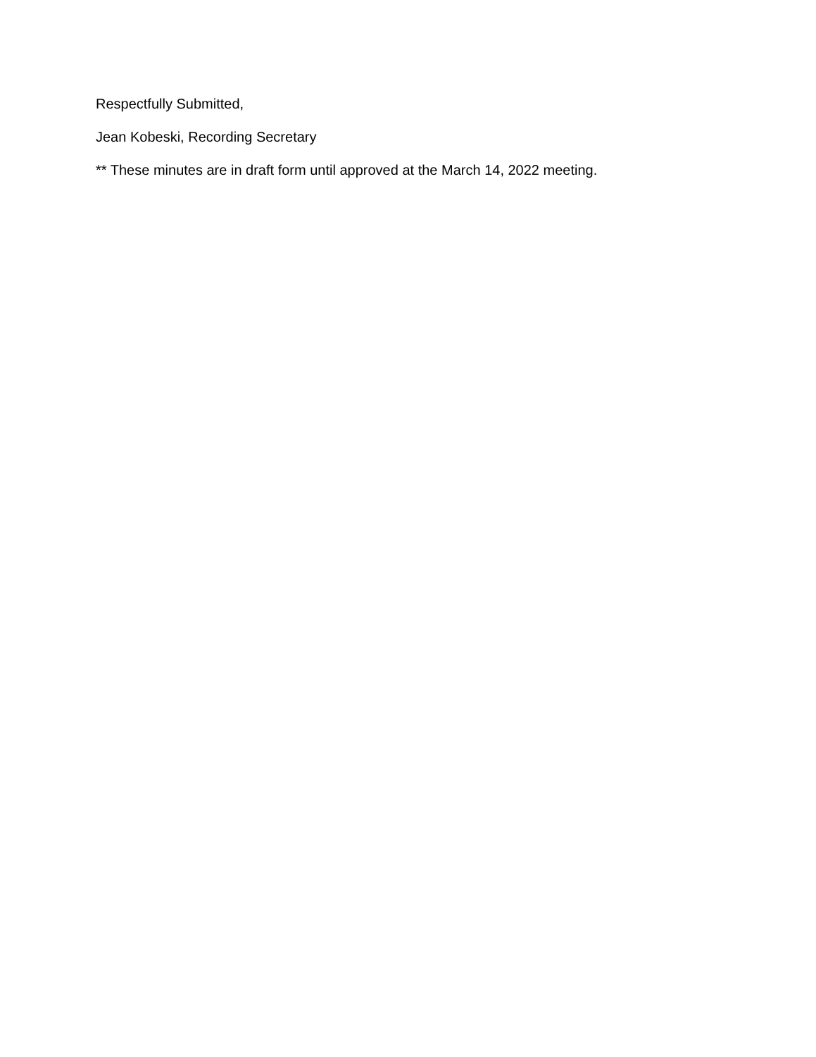Respectfully Submitted,
Jean Kobeski, Recording Secretary
** These minutes are in draft form until approved at the March 14, 2022 meeting.